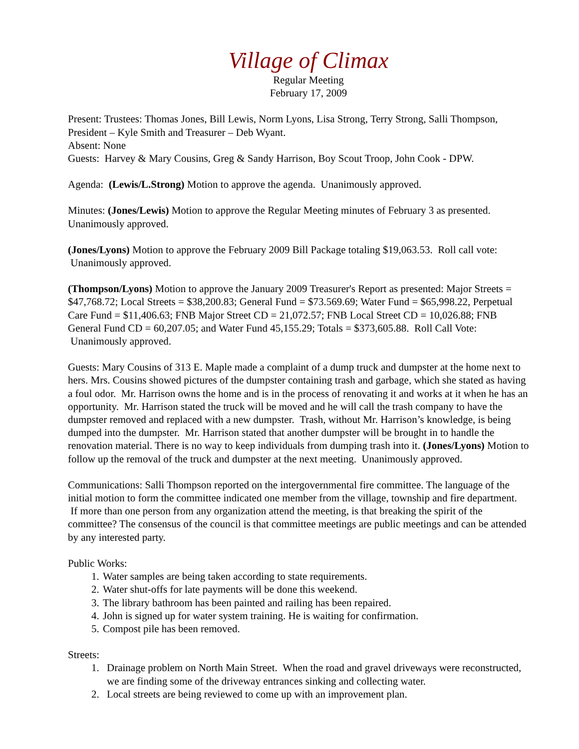Village of Climax
Regular Meeting
February 17, 2009
Present: Trustees: Thomas Jones, Bill Lewis, Norm Lyons, Lisa Strong, Terry Strong, Salli Thompson, President – Kyle Smith and Treasurer – Deb Wyant.
Absent: None
Guests: Harvey & Mary Cousins, Greg & Sandy Harrison, Boy Scout Troop, John Cook - DPW.
Agenda: (Lewis/L.Strong) Motion to approve the agenda. Unanimously approved.
Minutes: (Jones/Lewis) Motion to approve the Regular Meeting minutes of February 3 as presented. Unanimously approved.
(Jones/Lyons) Motion to approve the February 2009 Bill Package totaling $19,063.53. Roll call vote: Unanimously approved.
(Thompson/Lyons) Motion to approve the January 2009 Treasurer's Report as presented: Major Streets = $47,768.72; Local Streets = $38,200.83; General Fund = $73.569.69; Water Fund = $65,998.22, Perpetual Care Fund = $11,406.63; FNB Major Street CD = 21,072.57; FNB Local Street CD = 10,026.88; FNB General Fund CD = 60,207.05; and Water Fund 45,155.29; Totals = $373,605.88. Roll Call Vote: Unanimously approved.
Guests: Mary Cousins of 313 E. Maple made a complaint of a dump truck and dumpster at the home next to hers. Mrs. Cousins showed pictures of the dumpster containing trash and garbage, which she stated as having a foul odor. Mr. Harrison owns the home and is in the process of renovating it and works at it when he has an opportunity. Mr. Harrison stated the truck will be moved and he will call the trash company to have the dumpster removed and replaced with a new dumpster. Trash, without Mr. Harrison’s knowledge, is being dumped into the dumpster. Mr. Harrison stated that another dumpster will be brought in to handle the renovation material. There is no way to keep individuals from dumping trash into it. (Jones/Lyons) Motion to follow up the removal of the truck and dumpster at the next meeting. Unanimously approved.
Communications: Salli Thompson reported on the intergovernmental fire committee. The language of the initial motion to form the committee indicated one member from the village, township and fire department. If more than one person from any organization attend the meeting, is that breaking the spirit of the committee? The consensus of the council is that committee meetings are public meetings and can be attended by any interested party.
Public Works:
1. Water samples are being taken according to state requirements.
2. Water shut-offs for late payments will be done this weekend.
3. The library bathroom has been painted and railing has been repaired.
4. John is signed up for water system training. He is waiting for confirmation.
5. Compost pile has been removed.
Streets:
1. Drainage problem on North Main Street. When the road and gravel driveways were reconstructed, we are finding some of the driveway entrances sinking and collecting water.
2. Local streets are being reviewed to come up with an improvement plan.